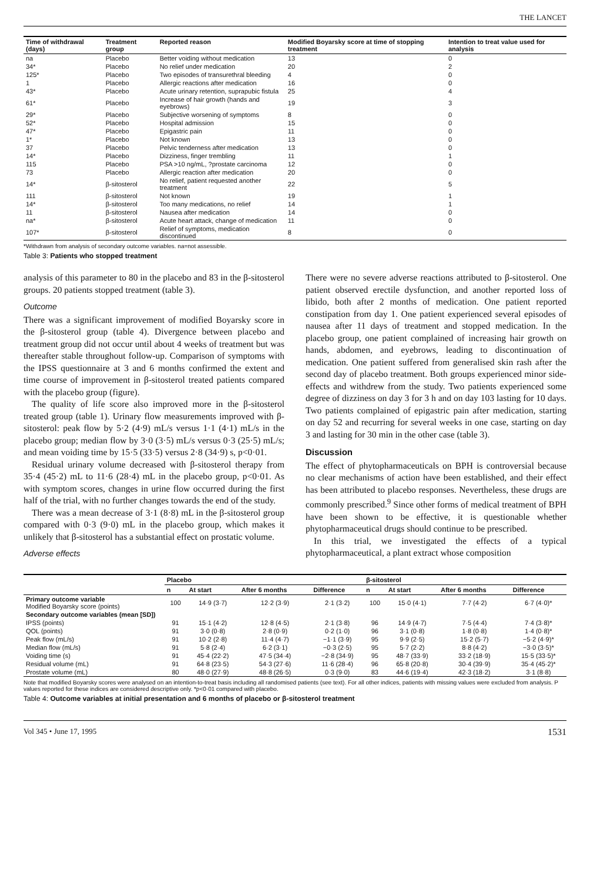THE LANCET
| Time of withdrawal (days) | Treatment group | Reported reason | Modified Boyarsky score at time of stopping treatment | Intention to treat value used for analysis |
| --- | --- | --- | --- | --- |
| na | Placebo | Better voiding without medication | 13 | 0 |
| 34* | Placebo | No relief under medication | 20 | 2 |
| 125* | Placebo | Two episodes of transurethral bleeding | 4 | 0 |
| 1 | Placebo | Allergic reactions after medication | 16 | 0 |
| 43* | Placebo | Acute urinary retention, suprapubic fistula | 25 | 4 |
| 61* | Placebo | Increase of hair growth (hands and eyebrows) | 19 | 3 |
| 29* | Placebo | Subjective worsening of symptoms | 8 | 0 |
| 52* | Placebo | Hospital admission | 15 | 0 |
| 47* | Placebo | Epigastric pain | 11 | 0 |
| 1* | Placebo | Not known | 13 | 0 |
| 37 | Placebo | Pelvic tenderness after medication | 13 | 0 |
| 14* | Placebo | Dizziness, finger trembling | 11 | 1 |
| 115 | Placebo | PSA >10 ng/mL, ?prostate carcinoma | 12 | 0 |
| 73 | Placebo | Allergic reaction after medication | 20 | 0 |
| 14* | β-sitosterol | No relief, patient requested another treatment | 22 | 5 |
| 111 | β-sitosterol | Not known | 19 | 1 |
| 14* | β-sitosterol | Too many medications, no relief | 14 | 1 |
| 11 | β-sitosterol | Nausea after medication | 14 | 0 |
| na* | β-sitosterol | Acute heart attack, change of medication | 11 | 0 |
| 107* | β-sitosterol | Relief of symptoms, medication discontinued | 8 | 0 |
*Withdrawn from analysis of secondary outcome variables. na=not assessible.
Table 3: Patients who stopped treatment
analysis of this parameter to 80 in the placebo and 83 in the β-sitosterol groups. 20 patients stopped treatment (table 3).
Outcome
There was a significant improvement of modified Boyarsky score in the β-sitosterol group (table 4). Divergence between placebo and treatment group did not occur until about 4 weeks of treatment but was thereafter stable throughout follow-up. Comparison of symptoms with the IPSS questionnaire at 3 and 6 months confirmed the extent and time course of improvement in β-sitosterol treated patients compared with the placebo group (figure).
The quality of life score also improved more in the β-sitosterol treated group (table 1). Urinary flow measurements improved with β-sitosterol: peak flow by 5·2 (4·9) mL/s versus 1·1 (4·1) mL/s in the placebo group; median flow by 3·0 (3·5) mL/s versus 0·3 (25·5) mL/s; and mean voiding time by 15·5 (33·5) versus 2·8 (34·9) s, p<0·01.
Residual urinary volume decreased with β-sitosterol therapy from 35·4 (45·2) mL to 11·6 (28·4) mL in the placebo group, p<0·01. As with symptom scores, changes in urine flow occurred during the first half of the trial, with no further changes towards the end of the study.
There was a mean decrease of 3·1 (8·8) mL in the β-sitosterol group compared with 0·3 (9·0) mL in the placebo group, which makes it unlikely that β-sitosterol has a substantial effect on prostatic volume.
Adverse effects
There were no severe adverse reactions attributed to β-sitosterol. One patient observed erectile dysfunction, and another reported loss of libido, both after 2 months of medication. One patient reported constipation from day 1. One patient experienced several episodes of nausea after 11 days of treatment and stopped medication. In the placebo group, one patient complained of increasing hair growth on hands, abdomen, and eyebrows, leading to discontinuation of medication. One patient suffered from generalised skin rash after the second day of placebo treatment. Both groups experienced minor side-effects and withdrew from the study. Two patients experienced some degree of dizziness on day 3 for 3 h and on day 103 lasting for 10 days. Two patients complained of epigastric pain after medication, starting on day 52 and recurring for several weeks in one case, starting on day 3 and lasting for 30 min in the other case (table 3).
Discussion
The effect of phytopharmaceuticals on BPH is controversial because no clear mechanisms of action have been established, and their effect has been attributed to placebo responses. Nevertheless, these drugs are commonly prescribed.<sup>9</sup> Since other forms of medical treatment of BPH have been shown to be effective, it is questionable whether phytopharmaceutical drugs should continue to be prescribed.
In this trial, we investigated the effects of a typical phytopharmaceutical, a plant extract whose composition
| | Placebo | | | | β-sitosterol | | | |
| --- | --- | --- | --- | --- | --- | --- | --- | --- |
| | n | At start | After 6 months | Difference | n | At start | After 6 months | Difference |
| Primary outcome variable Modified Boyarsky score (points) | 100 | 14·9 (3·7) | 12·2 (3·9) | 2·1 (3·2) | 100 | 15·0 (4·1) | 7·7 (4·2) | 6·7 (4·0)* |
| Secondary outcome variables (mean [SD]) | | | | | | | | |
| IPSS (points) | 91 | 15·1 (4·2) | 12·8 (4·5) | 2·1 (3·8) | 96 | 14·9 (4·7) | 7·5 (4·4) | 7·4 (3·8)* |
| QOL (points) | 91 | 3·0 (0·8) | 2·8 (0·9) | 0·2 (1·0) | 96 | 3·1 (0·8) | 1·8 (0·8) | 1·4 (0·8)* |
| Peak flow (mL/s) | 91 | 10·2 (2·8) | 11·4 (4·7) | −1·1 (3·9) | 95 | 9·9 (2·5) | 15·2 (5·7) | −5·2 (4·9)* |
| Median flow (mL/s) | 91 | 5·8 (2·4) | 6·2 (3·1) | −0·3 (2·5) | 95 | 5·7 (2·2) | 8·8 (4·2) | −3·0 (3·5)* |
| Voiding time (s) | 91 | 45·4 (22·2) | 47·5 (34·4) | −2·8 (34·9) | 95 | 48·7 (33·9) | 33·2 (18·9) | 15·5 (33·5)* |
| Residual volume (mL) | 91 | 64·8 (23·5) | 54·3 (27·6) | 11·6 (28·4) | 96 | 65·8 (20·8) | 30·4 (39·9) | 35·4 (45·2)* |
| Prostate volume (mL) | 80 | 48·0 (27·9) | 48·8 (26·5) | 0·3 (9·0) | 83 | 44·6 (19·4) | 42·3 (18·2) | 3·1 (8·8) |
Note that modified Boyarsky scores were analysed on an intention-to-treat basis including all randomised patients (see text). For all other indices, patients with missing values were excluded from analysis. P values reported for these indices are considered descriptive only. *p<0·01 compared with placebo.
Table 4: Outcome variables at initial presentation and 6 months of placebo or β-sitosterol treatment
Vol 345 • June 17, 1995 1531